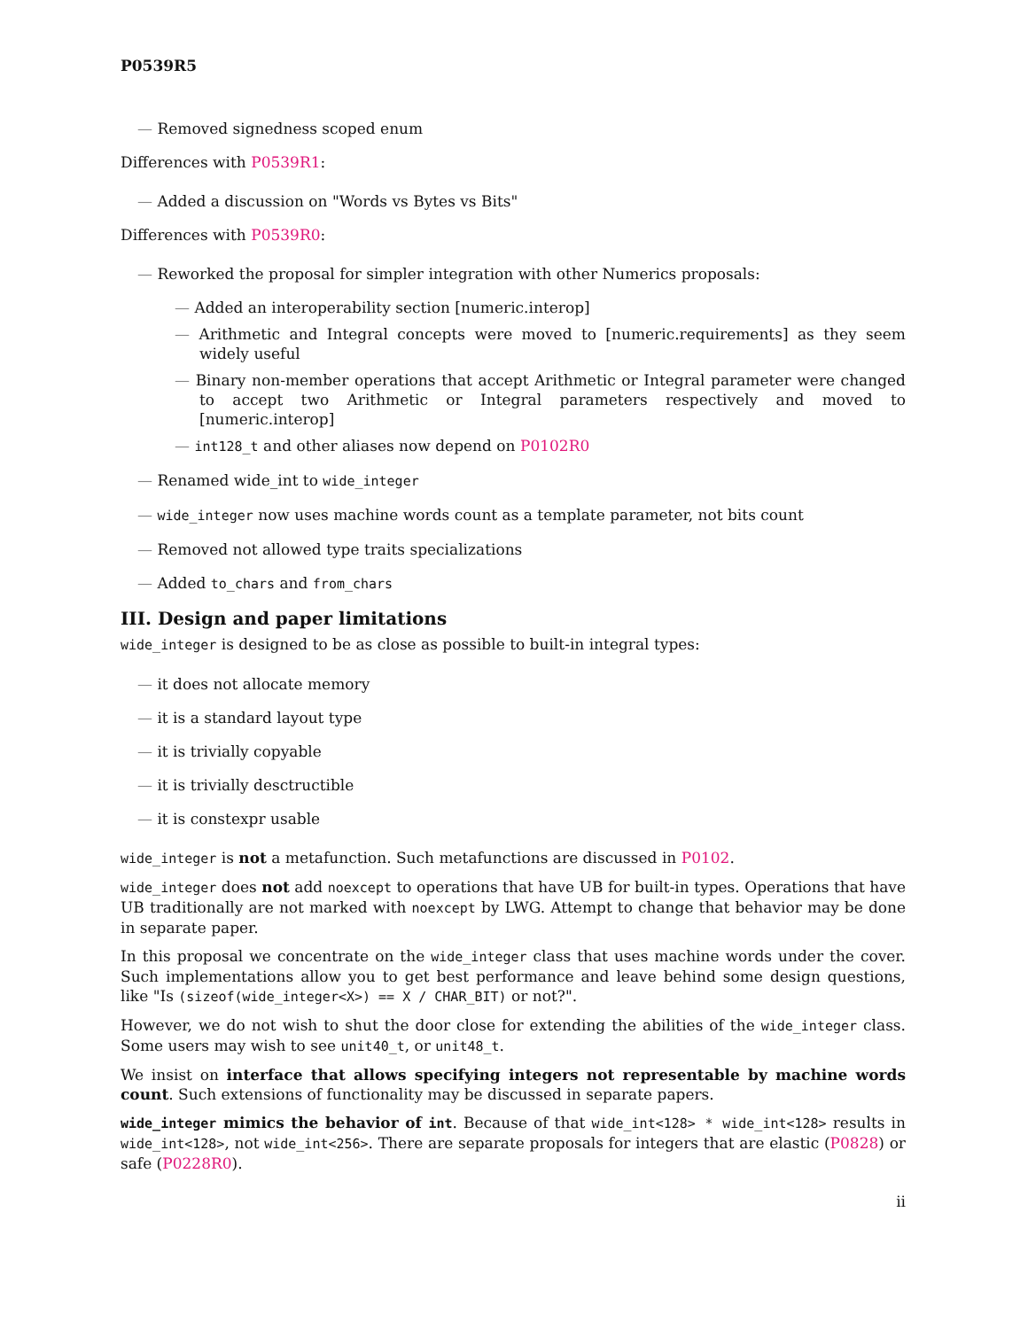P0539R5
— Removed signedness scoped enum
Differences with P0539R1:
— Added a discussion on "Words vs Bytes vs Bits"
Differences with P0539R0:
— Reworked the proposal for simpler integration with other Numerics proposals:
— Added an interoperability section [numeric.interop]
— Arithmetic and Integral concepts were moved to [numeric.requirements] as they seem widely useful
— Binary non-member operations that accept Arithmetic or Integral parameter were changed to accept two Arithmetic or Integral parameters respectively and moved to [numeric.interop]
— int128_t and other aliases now depend on P0102R0
— Renamed wide_int to wide_integer
— wide_integer now uses machine words count as a template parameter, not bits count
— Removed not allowed type traits specializations
— Added to_chars and from_chars
III. Design and paper limitations
wide_integer is designed to be as close as possible to built-in integral types:
— it does not allocate memory
— it is a standard layout type
— it is trivially copyable
— it is trivially desctructible
— it is constexpr usable
wide_integer is not a metafunction. Such metafunctions are discussed in P0102.
wide_integer does not add noexcept to operations that have UB for built-in types. Operations that have UB traditionally are not marked with noexcept by LWG. Attempt to change that behavior may be done in separate paper.
In this proposal we concentrate on the wide_integer class that uses machine words under the cover. Such implementations allow you to get best performance and leave behind some design questions, like "Is (sizeof(wide_integer<X>) == X / CHAR_BIT) or not?".
However, we do not wish to shut the door close for extending the abilities of the wide_integer class. Some users may wish to see unit40_t, or unit48_t.
We insist on interface that allows specifying integers not representable by machine words count. Such extensions of functionality may be discussed in separate papers.
wide_integer mimics the behavior of int. Because of that wide_int<128> * wide_int<128> results in wide_int<128>, not wide_int<256>. There are separate proposals for integers that are elastic (P0828) or safe (P0228R0).
ii